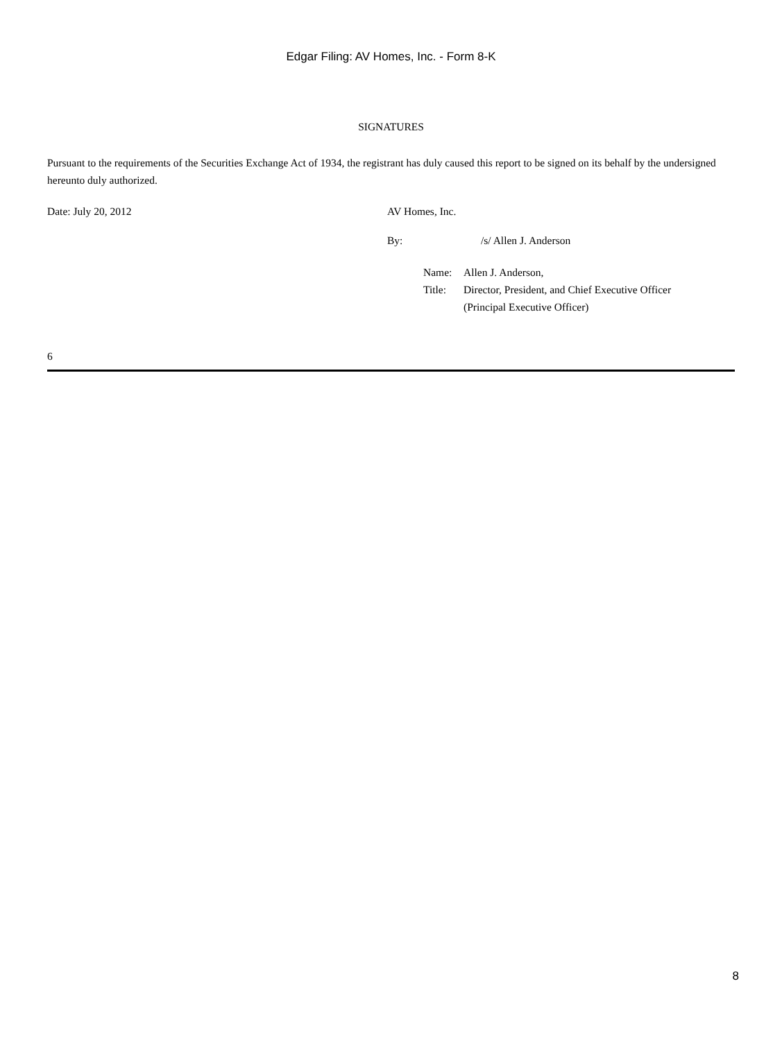Edgar Filing: AV Homes, Inc. - Form 8-K
SIGNATURES
Pursuant to the requirements of the Securities Exchange Act of 1934, the registrant has duly caused this report to be signed on its behalf by the undersigned hereunto duly authorized.
Date: July 20, 2012 AV Homes, Inc.
By: /s/ Allen J. Anderson
Name:
Allen J. Anderson,
Title:
Director, President, and Chief Executive Officer (Principal Executive Officer)
6
8